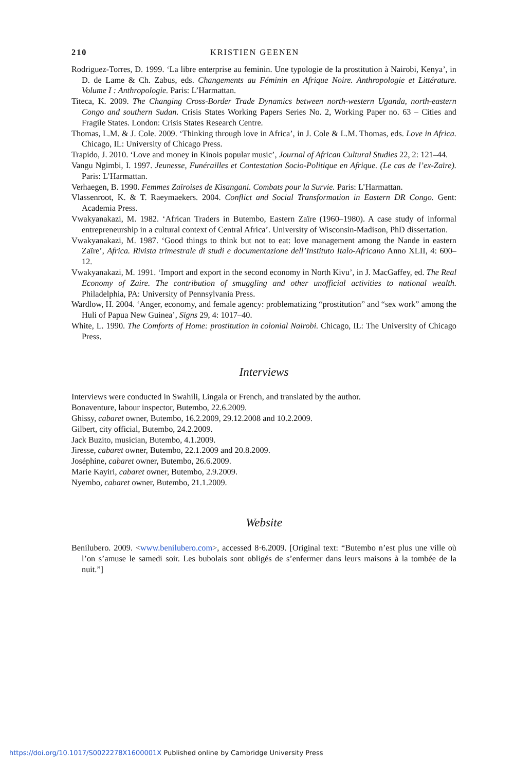210 KRISTIEN GEENEN
Rodriguez-Torres, D. 1999. ‘La libre enterprise au feminin. Une typologie de la prostitution à Nairobi, Kenya’, in D. de Lame & Ch. Zabus, eds. Changements au Féminin en Afrique Noire. Anthropologie et Littérature. Volume I : Anthropologie. Paris: L’Harmattan.
Titeca, K. 2009. The Changing Cross-Border Trade Dynamics between north-western Uganda, north-eastern Congo and southern Sudan. Crisis States Working Papers Series No. 2, Working Paper no. 63 – Cities and Fragile States. London: Crisis States Research Centre.
Thomas, L.M. & J. Cole. 2009. ‘Thinking through love in Africa’, in J. Cole & L.M. Thomas, eds. Love in Africa. Chicago, IL: University of Chicago Press.
Trapido, J. 2010. ‘Love and money in Kinois popular music’, Journal of African Cultural Studies 22, 2: 121–44.
Vangu Ngimbi, I. 1997. Jeunesse, Funérailles et Contestation Socio-Politique en Afrique. (Le cas de l’ex-Zaïre). Paris: L’Harmattan.
Verhaegen, B. 1990. Femmes Zaïroises de Kisangani. Combats pour la Survie. Paris: L’Harmattan.
Vlassenroot, K. & T. Raeymaekers. 2004. Conflict and Social Transformation in Eastern DR Congo. Gent: Academia Press.
Vwakyanakazi, M. 1982. ‘African Traders in Butembo, Eastern Zaïre (1960–1980). A case study of informal entrepreneurship in a cultural context of Central Africa’. University of Wisconsin-Madison, PhD dissertation.
Vwakyanakazi, M. 1987. ‘Good things to think but not to eat: love management among the Nande in eastern Zaïre’, Africa. Rivista trimestrale di studi e documentazione dell’Instituto Italo-Africano Anno XLII, 4: 600–12.
Vwakyanakazi, M. 1991. ‘Import and export in the second economy in North Kivu’, in J. MacGaffey, ed. The Real Economy of Zaire. The contribution of smuggling and other unofficial activities to national wealth. Philadelphia, PA: University of Pennsylvania Press.
Wardlow, H. 2004. ‘Anger, economy, and female agency: problematizing “prostitution” and “sex work” among the Huli of Papua New Guinea’, Signs 29, 4: 1017–40.
White, L. 1990. The Comforts of Home: prostitution in colonial Nairobi. Chicago, IL: The University of Chicago Press.
Interviews
Interviews were conducted in Swahili, Lingala or French, and translated by the author.
Bonaventure, labour inspector, Butembo, 22.6.2009.
Ghissy, cabaret owner, Butembo, 16.2.2009, 29.12.2008 and 10.2.2009.
Gilbert, city official, Butembo, 24.2.2009.
Jack Buzito, musician, Butembo, 4.1.2009.
Jiresse, cabaret owner, Butembo, 22.1.2009 and 20.8.2009.
Joséphine, cabaret owner, Butembo, 26.6.2009.
Marie Kayiri, cabaret owner, Butembo, 2.9.2009.
Nyembo, cabaret owner, Butembo, 21.1.2009.
Website
Benilubero. 2009. <www.benilubero.com>, accessed 8·6.2009. [Original text: “Butembo n’est plus une ville où l’on s’amuse le samedi soir. Les bubolais sont obligés de s’enfermer dans leurs maisons à la tombée de la nuit.”]
https://doi.org/10.1017/S0022278X1600001X Published online by Cambridge University Press